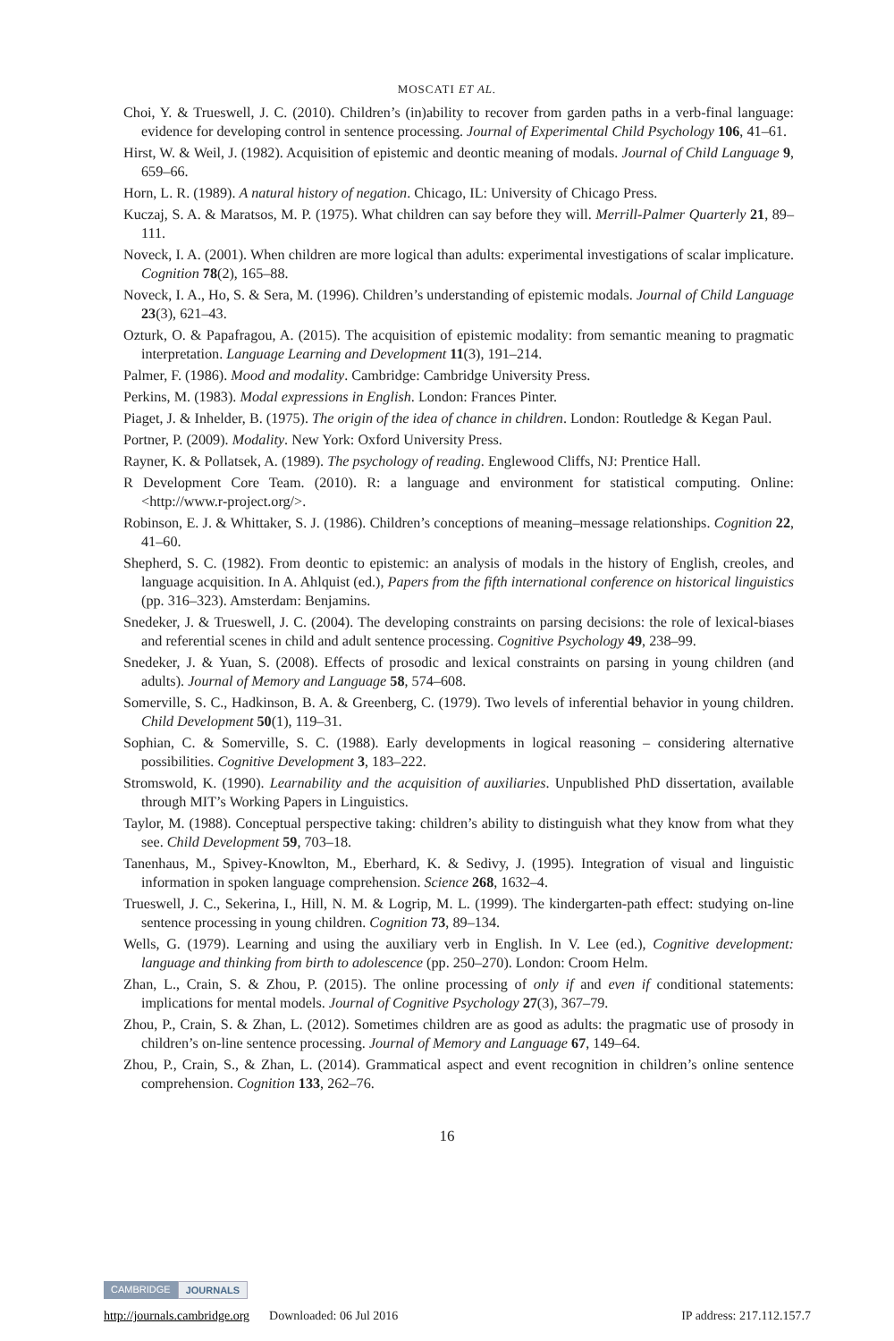MOSCATI ET AL.
Choi, Y. & Trueswell, J. C. (2010). Children’s (in)ability to recover from garden paths in a verb-final language: evidence for developing control in sentence processing. Journal of Experimental Child Psychology 106, 41–61.
Hirst, W. & Weil, J. (1982). Acquisition of epistemic and deontic meaning of modals. Journal of Child Language 9, 659–66.
Horn, L. R. (1989). A natural history of negation. Chicago, IL: University of Chicago Press.
Kuczaj, S. A. & Maratsos, M. P. (1975). What children can say before they will. Merrill-Palmer Quarterly 21, 89–111.
Noveck, I. A. (2001). When children are more logical than adults: experimental investigations of scalar implicature. Cognition 78(2), 165–88.
Noveck, I. A., Ho, S. & Sera, M. (1996). Children’s understanding of epistemic modals. Journal of Child Language 23(3), 621–43.
Ozturk, O. & Papafragou, A. (2015). The acquisition of epistemic modality: from semantic meaning to pragmatic interpretation. Language Learning and Development 11(3), 191–214.
Palmer, F. (1986). Mood and modality. Cambridge: Cambridge University Press.
Perkins, M. (1983). Modal expressions in English. London: Frances Pinter.
Piaget, J. & Inhelder, B. (1975). The origin of the idea of chance in children. London: Routledge & Kegan Paul.
Portner, P. (2009). Modality. New York: Oxford University Press.
Rayner, K. & Pollatsek, A. (1989). The psychology of reading. Englewood Cliffs, NJ: Prentice Hall.
R Development Core Team. (2010). R: a language and environment for statistical computing. Online: <http://www.r-project.org/>.
Robinson, E. J. & Whittaker, S. J. (1986). Children’s conceptions of meaning–message relationships. Cognition 22, 41–60.
Shepherd, S. C. (1982). From deontic to epistemic: an analysis of modals in the history of English, creoles, and language acquisition. In A. Ahlquist (ed.), Papers from the fifth international conference on historical linguistics (pp. 316–323). Amsterdam: Benjamins.
Snedeker, J. & Trueswell, J. C. (2004). The developing constraints on parsing decisions: the role of lexical-biases and referential scenes in child and adult sentence processing. Cognitive Psychology 49, 238–99.
Snedeker, J. & Yuan, S. (2008). Effects of prosodic and lexical constraints on parsing in young children (and adults). Journal of Memory and Language 58, 574–608.
Somerville, S. C., Hadkinson, B. A. & Greenberg, C. (1979). Two levels of inferential behavior in young children. Child Development 50(1), 119–31.
Sophian, C. & Somerville, S. C. (1988). Early developments in logical reasoning – considering alternative possibilities. Cognitive Development 3, 183–222.
Stromswold, K. (1990). Learnability and the acquisition of auxiliaries. Unpublished PhD dissertation, available through MIT’s Working Papers in Linguistics.
Taylor, M. (1988). Conceptual perspective taking: children’s ability to distinguish what they know from what they see. Child Development 59, 703–18.
Tanenhaus, M., Spivey-Knowlton, M., Eberhard, K. & Sedivy, J. (1995). Integration of visual and linguistic information in spoken language comprehension. Science 268, 1632–4.
Trueswell, J. C., Sekerina, I., Hill, N. M. & Logrip, M. L. (1999). The kindergarten-path effect: studying on-line sentence processing in young children. Cognition 73, 89–134.
Wells, G. (1979). Learning and using the auxiliary verb in English. In V. Lee (ed.), Cognitive development: language and thinking from birth to adolescence (pp. 250–270). London: Croom Helm.
Zhan, L., Crain, S. & Zhou, P. (2015). The online processing of only if and even if conditional statements: implications for mental models. Journal of Cognitive Psychology 27(3), 367–79.
Zhou, P., Crain, S. & Zhan, L. (2012). Sometimes children are as good as adults: the pragmatic use of prosody in children’s on-line sentence processing. Journal of Memory and Language 67, 149–64.
Zhou, P., Crain, S., & Zhan, L. (2014). Grammatical aspect and event recognition in children’s online sentence comprehension. Cognition 133, 262–76.
16
CAMBRIDGE JOURNALS
http://journals.cambridge.org Downloaded: 06 Jul 2016 IP address: 217.112.157.7